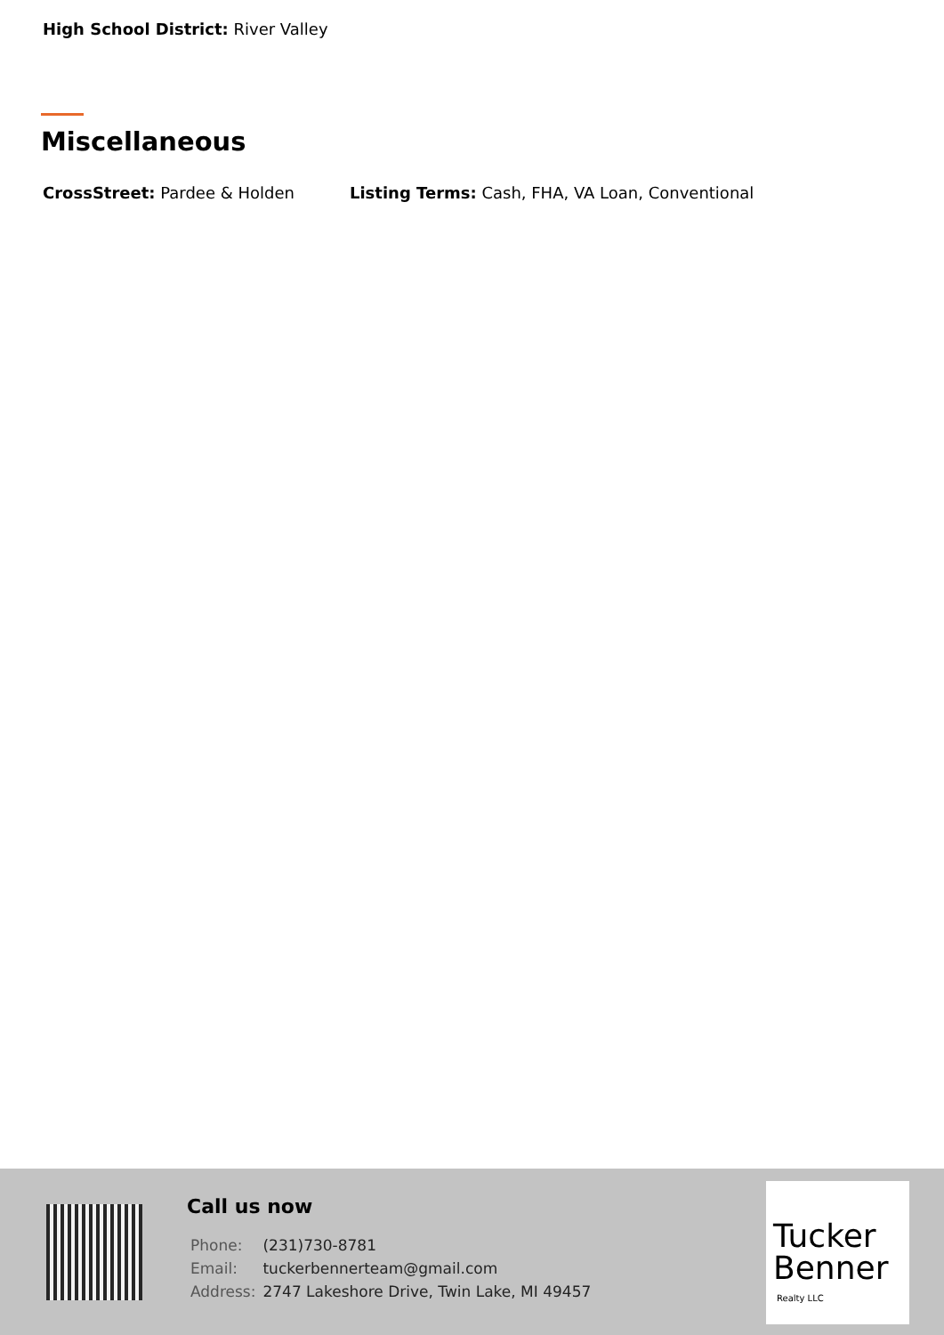High School District: River Valley
Miscellaneous
CrossStreet: Pardee & Holden Listing Terms: Cash, FHA, VA Loan, Conventional
Call us now
| Phone: | (231)730-8781 |
| Email: | tuckerbennerteam@gmail.com |
| Address: | 2747 Lakeshore Drive, Twin Lake, MI 49457 |
Tucker
Benner
Realty LLC